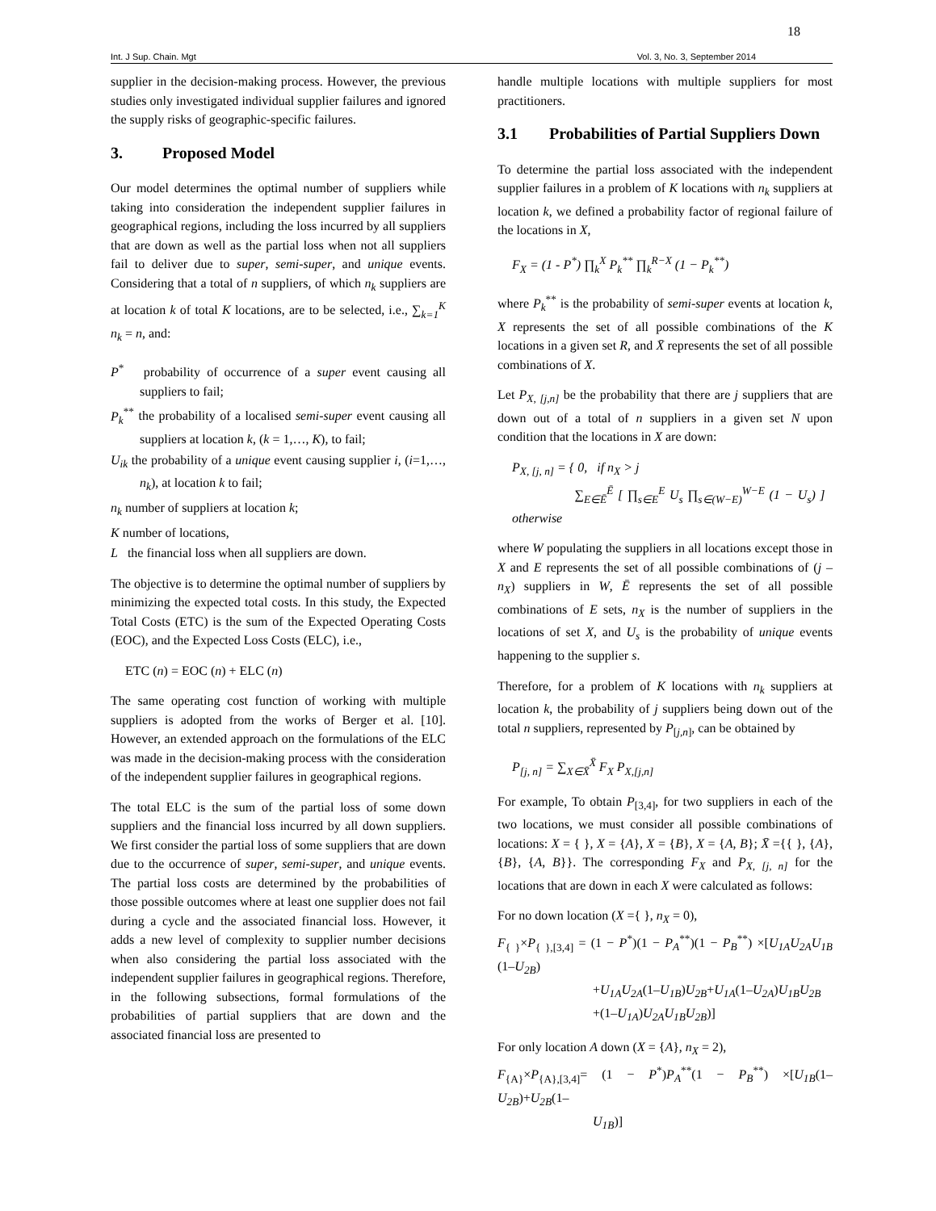18
Int. J Sup. Chain. Mgt Vol. 3, No. 3, September 2014
supplier in the decision-making process. However, the previous studies only investigated individual supplier failures and ignored the supply risks of geographic-specific failures.
3. Proposed Model
Our model determines the optimal number of suppliers while taking into consideration the independent supplier failures in geographical regions, including the loss incurred by all suppliers that are down as well as the partial loss when not all suppliers fail to deliver due to super, semi-super, and unique events. Considering that a total of n suppliers, of which n<sub>k</sub> suppliers are at location k of total K locations, are to be selected, i.e., ∑<sub>k=1</sub><sup>K</sup> n<sub>k</sub> = n, and:
P<sup>*</sup> probability of occurrence of a super event causing all suppliers to fail;
P<sub>k</sub><sup>**</sup> the probability of a localised semi-super event causing all suppliers at location k, (k = 1,…, K), to fail;
U<sub>ik</sub> the probability of a unique event causing supplier i, (i=1,…, n<sub>k</sub>), at location k to fail;
n<sub>k</sub> number of suppliers at location k;
K number of locations,
L the financial loss when all suppliers are down.
The objective is to determine the optimal number of suppliers by minimizing the expected total costs. In this study, the Expected Total Costs (ETC) is the sum of the Expected Operating Costs (EOC), and the Expected Loss Costs (ELC), i.e.,
ETC (n) = EOC (n) + ELC (n)
The same operating cost function of working with multiple suppliers is adopted from the works of Berger et al. [10]. However, an extended approach on the formulations of the ELC was made in the decision-making process with the consideration of the independent supplier failures in geographical regions.
The total ELC is the sum of the partial loss of some down suppliers and the financial loss incurred by all down suppliers. We first consider the partial loss of some suppliers that are down due to the occurrence of super, semi-super, and unique events. The partial loss costs are determined by the probabilities of those possible outcomes where at least one supplier does not fail during a cycle and the associated financial loss. However, it adds a new level of complexity to supplier number decisions when also considering the partial loss associated with the independent supplier failures in geographical regions. Therefore, in the following subsections, formal formulations of the probabilities of partial suppliers that are down and the associated financial loss are presented to
handle multiple locations with multiple suppliers for most practitioners.
3.1 Probabilities of Partial Suppliers Down
To determine the partial loss associated with the independent supplier failures in a problem of K locations with n<sub>k</sub> suppliers at location k, we defined a probability factor of regional failure of the locations in X,
F<sub>X</sub> = (1 - P<sup>*</sup>) ∏<sub>k</sub><sup>X</sup> P<sub>k</sub><sup>**</sup> ∏<sub>k</sub><sup>R−X</sup> (1 − P<sub>k</sub><sup>**</sup>)
where P<sub>k</sub><sup>**</sup> is the probability of semi-super events at location k, X represents the set of all possible combinations of the K locations in a given set R, and X̄ represents the set of all possible combinations of X.
Let P<sub>X, [j,n]</sub> be the probability that there are j suppliers that are down out of a total of n suppliers in a given set N upon condition that the locations in X are down:
P<sub>X, [j, n]</sub> = { 0, if n<sub>X</sub> > j
∑<sub>E∈Ē</sub><sup>Ē</sup> [ ∏<sub>s∈E</sub><sup>E</sup> U<sub>s</sub> ∏<sub>s∈(W−E)</sub><sup>W−E</sup> (1 − U<sub>s</sub>) ] otherwise
where W populating the suppliers in all locations except those in X and E represents the set of all possible combinations of (j – n<sub>X</sub>) suppliers in W, Ē represents the set of all possible combinations of E sets, n<sub>X</sub> is the number of suppliers in the locations of set X, and U<sub>s</sub> is the probability of unique events happening to the supplier s.
Therefore, for a problem of K locations with n<sub>k</sub> suppliers at location k, the probability of j suppliers being down out of the total n suppliers, represented by P<sub>[j,n]</sub>, can be obtained by
P<sub>[j, n]</sub> = ∑<sub>X∈X̄</sub><sup>X̄</sup> F<sub>X</sub> P<sub>X,[j,n]</sub>
For example, To obtain P<sub>[3,4]</sub>, for two suppliers in each of the two locations, we must consider all possible combinations of locations: X = { }, X = {A}, X = {B}, X = {A, B}; X̄ ={{ }, {A}, {B}, {A, B}}. The corresponding F<sub>X</sub> and P<sub>X, [j, n]</sub> for the locations that are down in each X were calculated as follows:
For no down location (X ={ }, n<sub>X</sub> = 0),
F<sub>{ }</sub>×P<sub>{ },[3,4]</sub> = (1 − P<sup>*</sup>)(1 − P<sub>A</sub><sup>**</sup>)(1 − P<sub>B</sub><sup>**</sup>) ×[U<sub>1A</sub>U<sub>2A</sub>U<sub>1B</sub> (1–U<sub>2B</sub>)
+U<sub>1A</sub>U<sub>2A</sub>(1–U<sub>1B</sub>)U<sub>2B</sub>+U<sub>1A</sub>(1–U<sub>2A</sub>)U<sub>1B</sub>U<sub>2B</sub>
+(1–U<sub>1A</sub>)U<sub>2A</sub>U<sub>1B</sub>U<sub>2B</sub>)]
For only location A down (X = {A}, n<sub>X</sub> = 2),
F<sub>{A}</sub>×P<sub>{A},[3,4]</sub>= (1 − P<sup>*</sup>)P<sub>A</sub><sup>**</sup>(1 − P<sub>B</sub><sup>**</sup>) ×[U<sub>1B</sub>(1–U<sub>2B</sub>)+U<sub>2B</sub>(1–
U<sub>1B</sub>)]